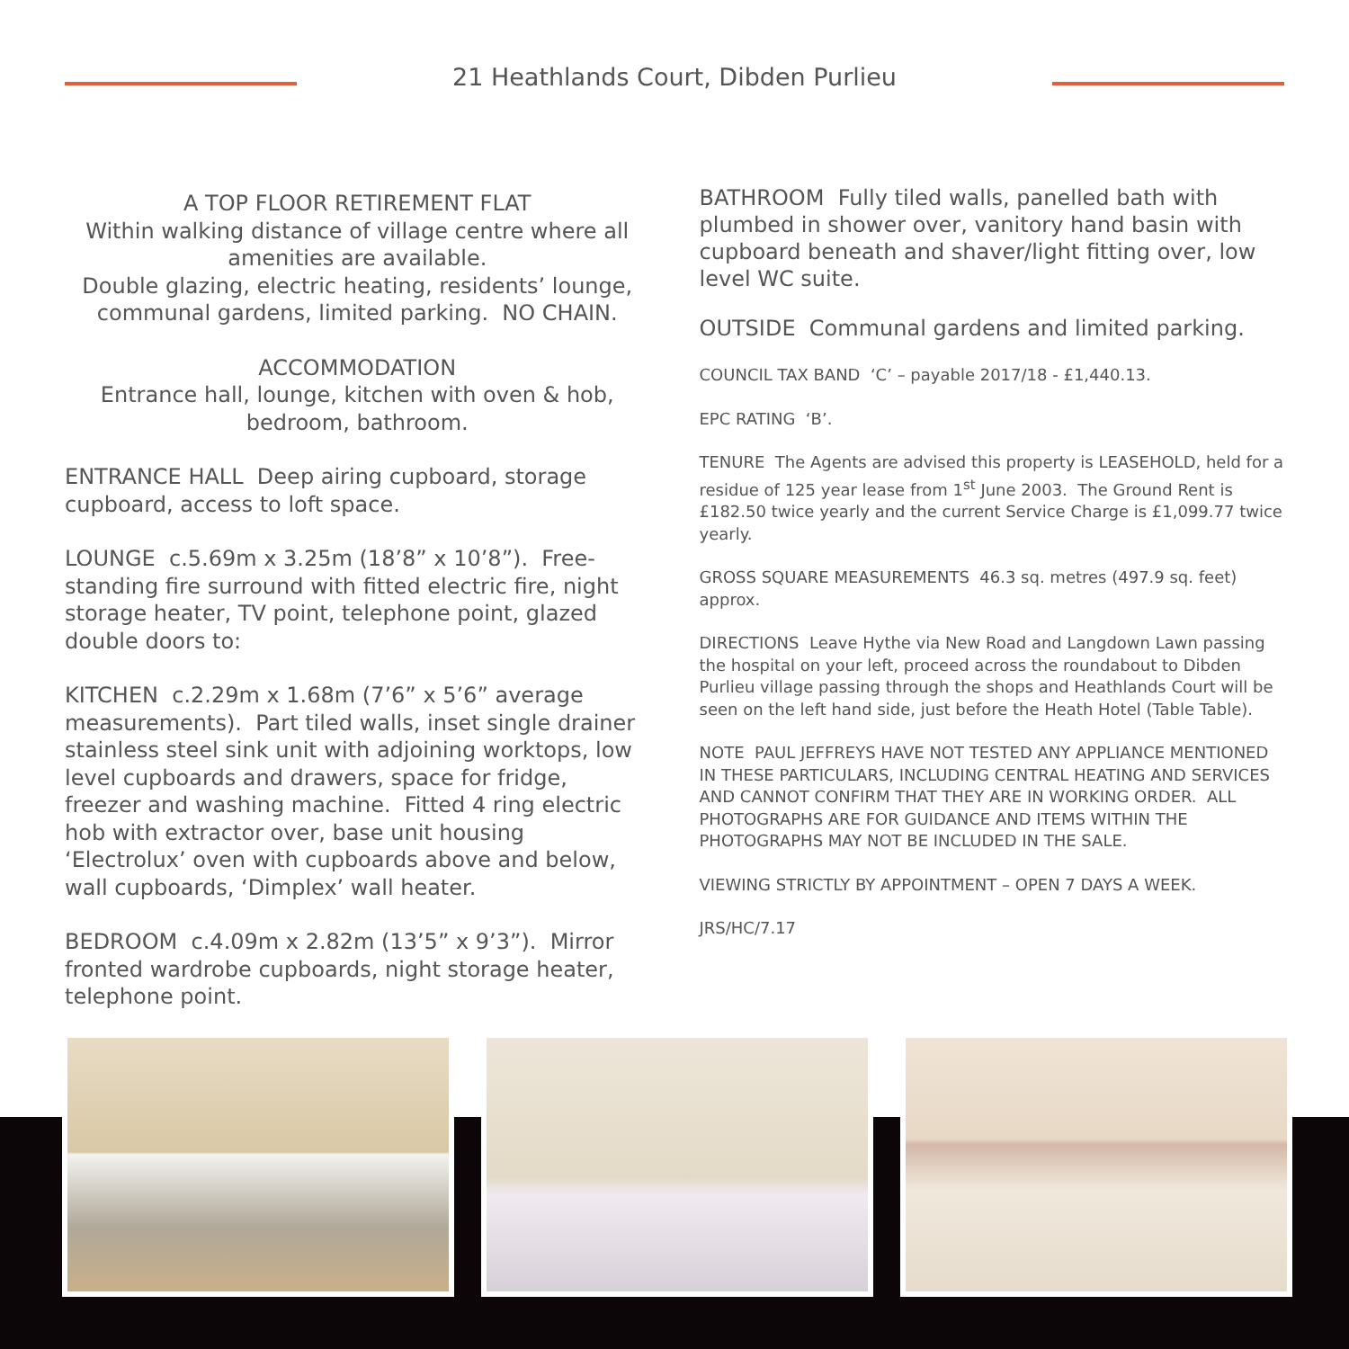21 Heathlands Court, Dibden Purlieu
A TOP FLOOR RETIREMENT FLAT
Within walking distance of village centre where all amenities are available.
Double glazing, electric heating, residents’ lounge, communal gardens, limited parking. NO CHAIN.
ACCOMMODATION
Entrance hall, lounge, kitchen with oven & hob, bedroom, bathroom.
ENTRANCE HALL Deep airing cupboard, storage cupboard, access to loft space.
LOUNGE c.5.69m x 3.25m (18’8” x 10’8”). Free-standing fire surround with fitted electric fire, night storage heater, TV point, telephone point, glazed double doors to:
KITCHEN c.2.29m x 1.68m (7’6” x 5’6” average measurements). Part tiled walls, inset single drainer stainless steel sink unit with adjoining worktops, low level cupboards and drawers, space for fridge, freezer and washing machine. Fitted 4 ring electric hob with extractor over, base unit housing ‘Electrolux’ oven with cupboards above and below, wall cupboards, ‘Dimplex’ wall heater.
BEDROOM c.4.09m x 2.82m (13’5” x 9’3”). Mirror fronted wardrobe cupboards, night storage heater, telephone point.
BATHROOM Fully tiled walls, panelled bath with plumbed in shower over, vanitory hand basin with cupboard beneath and shaver/light fitting over, low level WC suite.
OUTSIDE Communal gardens and limited parking.
COUNCIL TAX BAND ‘C’ – payable 2017/18 - £1,440.13.
EPC RATING ‘B’.
TENURE The Agents are advised this property is LEASEHOLD, held for a residue of 125 year lease from 1<sup>st</sup> June 2003. The Ground Rent is £182.50 twice yearly and the current Service Charge is £1,099.77 twice yearly.
GROSS SQUARE MEASUREMENTS 46.3 sq. metres (497.9 sq. feet) approx.
DIRECTIONS Leave Hythe via New Road and Langdown Lawn passing the hospital on your left, proceed across the roundabout to Dibden Purlieu village passing through the shops and Heathlands Court will be seen on the left hand side, just before the Heath Hotel (Table Table).
NOTE PAUL JEFFREYS HAVE NOT TESTED ANY APPLIANCE MENTIONED IN THESE PARTICULARS, INCLUDING CENTRAL HEATING AND SERVICES AND CANNOT CONFIRM THAT THEY ARE IN WORKING ORDER. ALL PHOTOGRAPHS ARE FOR GUIDANCE AND ITEMS WITHIN THE PHOTOGRAPHS MAY NOT BE INCLUDED IN THE SALE.
VIEWING STRICTLY BY APPOINTMENT – OPEN 7 DAYS A WEEK.
JRS/HC/7.17